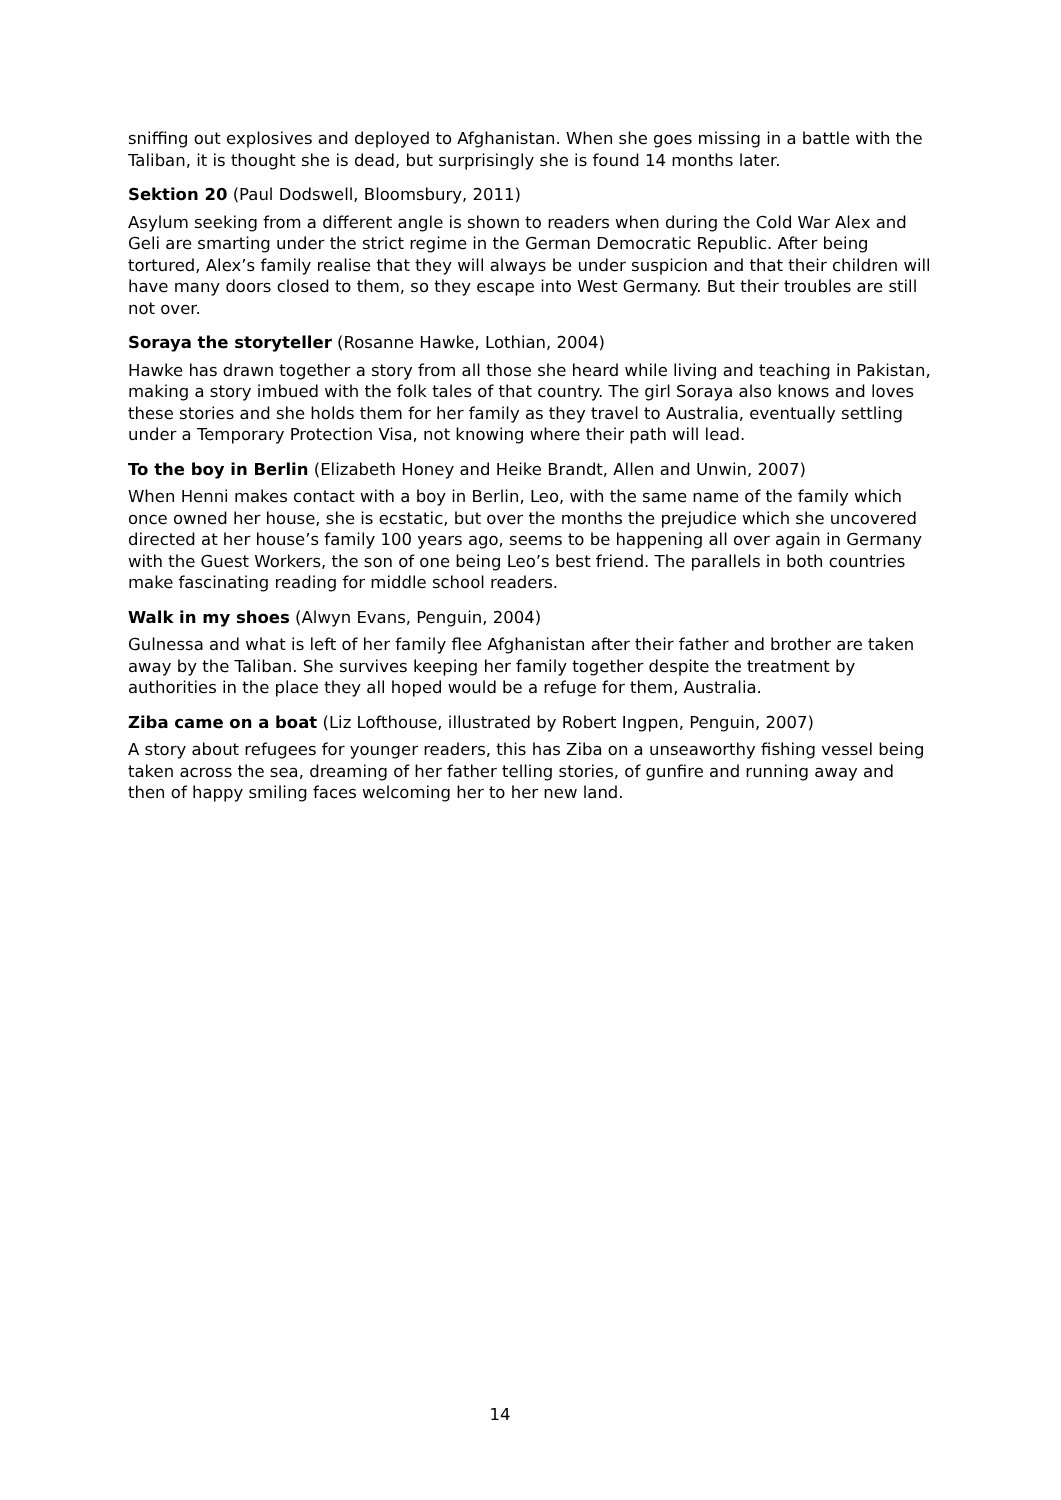sniffing out explosives and deployed to Afghanistan. When she goes missing in a battle with the Taliban, it is thought she is dead, but surprisingly she is found 14 months later.
Sektion 20 (Paul Dodswell, Bloomsbury, 2011)
Asylum seeking from a different angle is shown to readers when during the Cold War Alex and Geli are smarting under the strict regime in the German Democratic Republic. After being tortured, Alex’s family realise that they will always be under suspicion and that their children will have many doors closed to them, so they escape into West Germany. But their troubles are still not over.
Soraya the storyteller (Rosanne Hawke, Lothian, 2004)
Hawke has drawn together a story from all those she heard while living and teaching in Pakistan, making a story imbued with the folk tales of that country. The girl Soraya also knows and loves these stories and she holds them for her family as they travel to Australia, eventually settling under a Temporary Protection Visa, not knowing where their path will lead.
To the boy in Berlin (Elizabeth Honey and Heike Brandt, Allen and Unwin, 2007)
When Henni makes contact with a boy in Berlin, Leo, with the same name of the family which once owned her house, she is ecstatic, but over the months the prejudice which she uncovered directed at her house’s family 100 years ago, seems to be happening all over again in Germany with the Guest Workers, the son of one being Leo’s best friend. The parallels in both countries make fascinating reading for middle school readers.
Walk in my shoes (Alwyn Evans, Penguin, 2004)
Gulnessa and what is left of her family flee Afghanistan after their father and brother are taken away by the Taliban. She survives keeping her family together despite the treatment by authorities in the place they all hoped would be a refuge for them, Australia.
Ziba came on a boat (Liz Lofthouse, illustrated by Robert Ingpen, Penguin, 2007)
A story about refugees for younger readers, this has Ziba on a unseaworthy fishing vessel being taken across the sea, dreaming of her father telling stories, of gunfire and running away and then of happy smiling faces welcoming her to her new land.
14